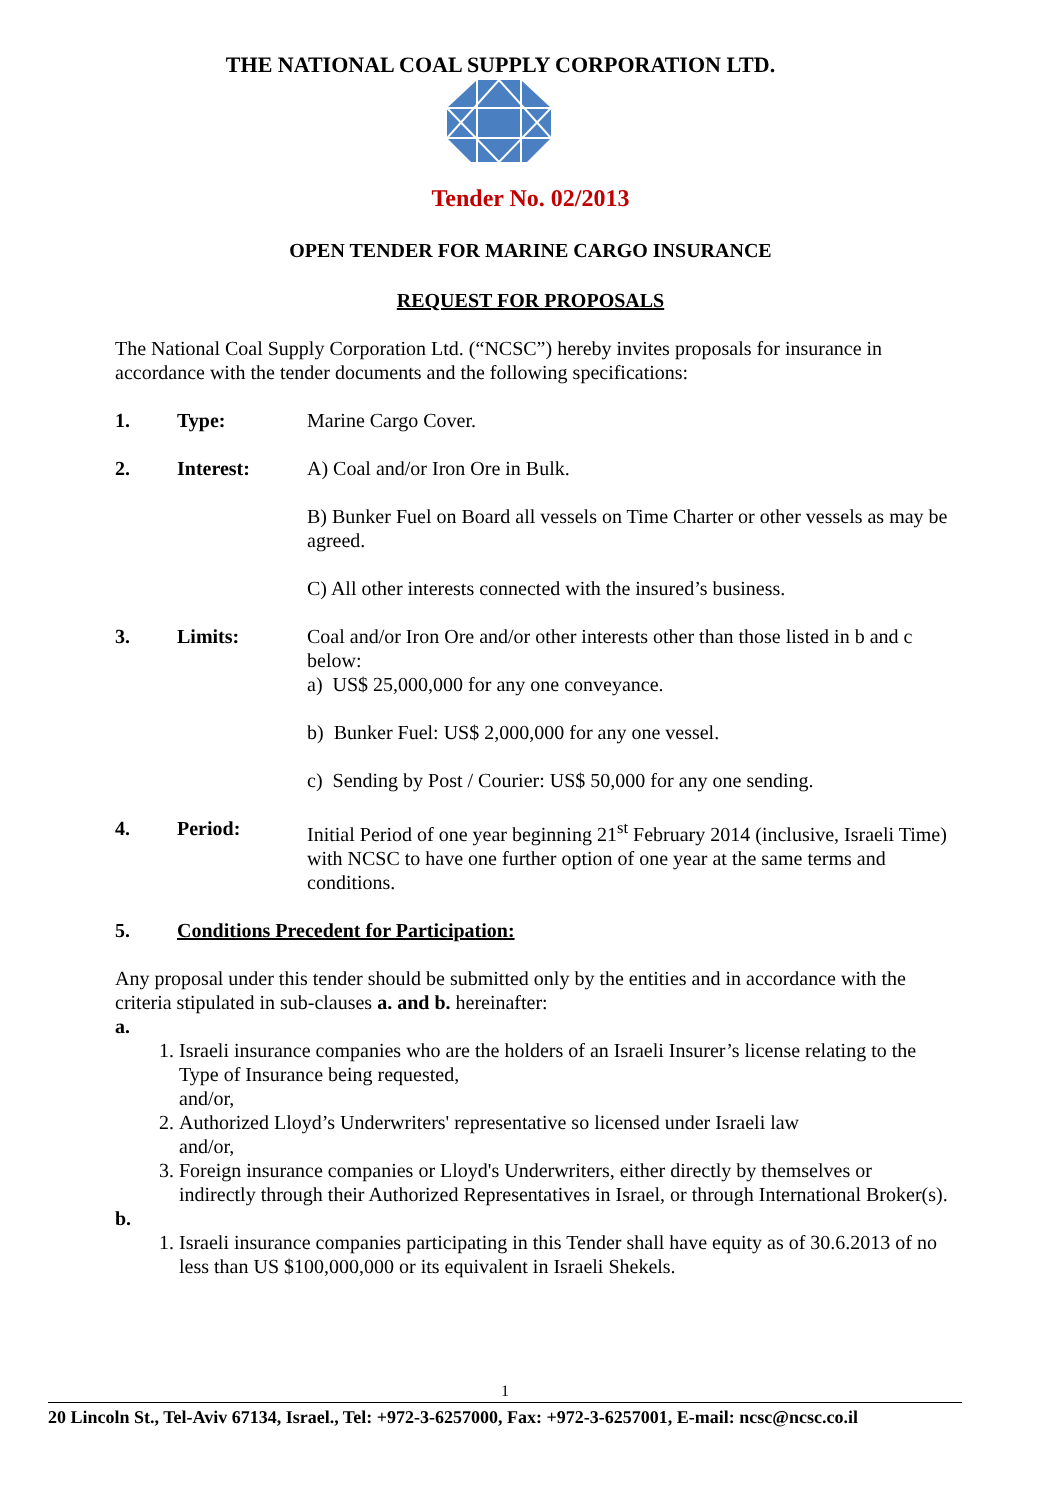THE NATIONAL COAL SUPPLY CORPORATION LTD.
Tender No. 02/2013
OPEN TENDER FOR MARINE CARGO INSURANCE
REQUEST FOR PROPOSALS
The National Coal Supply Corporation Ltd. (“NCSC”) hereby invites proposals for insurance in accordance with the tender documents and the following specifications:
1. Type: Marine Cargo Cover.
2. Interest:
A) Coal and/or Iron Ore in Bulk.
B) Bunker Fuel on Board all vessels on Time Charter or other vessels as may be agreed.
C) All other interests connected with the insured’s business.
3. Limits:
Coal and/or Iron Ore and/or other interests other than those listed in b and c below:
a) US$ 25,000,000 for any one conveyance.
b) Bunker Fuel: US$ 2,000,000 for any one vessel.
c) Sending by Post / Courier: US$ 50,000 for any one sending.
4. Period: Initial Period of one year beginning 21<sup>st</sup> February 2014 (inclusive, Israeli Time) with NCSC to have one further option of one year at the same terms and conditions.
5. Conditions Precedent for Participation:
Any proposal under this tender should be submitted only by the entities and in accordance with the criteria stipulated in sub-clauses a. and b. hereinafter:
a.
1. Israeli insurance companies who are the holders of an Israeli Insurer’s license relating to the Type of Insurance being requested,
and/or,
2. Authorized Lloyd’s Underwriters' representative so licensed under Israeli law
and/or,
3. Foreign insurance companies or Lloyd's Underwriters, either directly by themselves or indirectly through their Authorized Representatives in Israel, or through International Broker(s).
b.
1. Israeli insurance companies participating in this Tender shall have equity as of 30.6.2013 of no less than US $100,000,000 or its equivalent in Israeli Shekels.
1
20 Lincoln St., Tel-Aviv 67134, Israel., Tel: +972-3-6257000, Fax: +972-3-6257001, E-mail: ncsc@ncsc.co.il